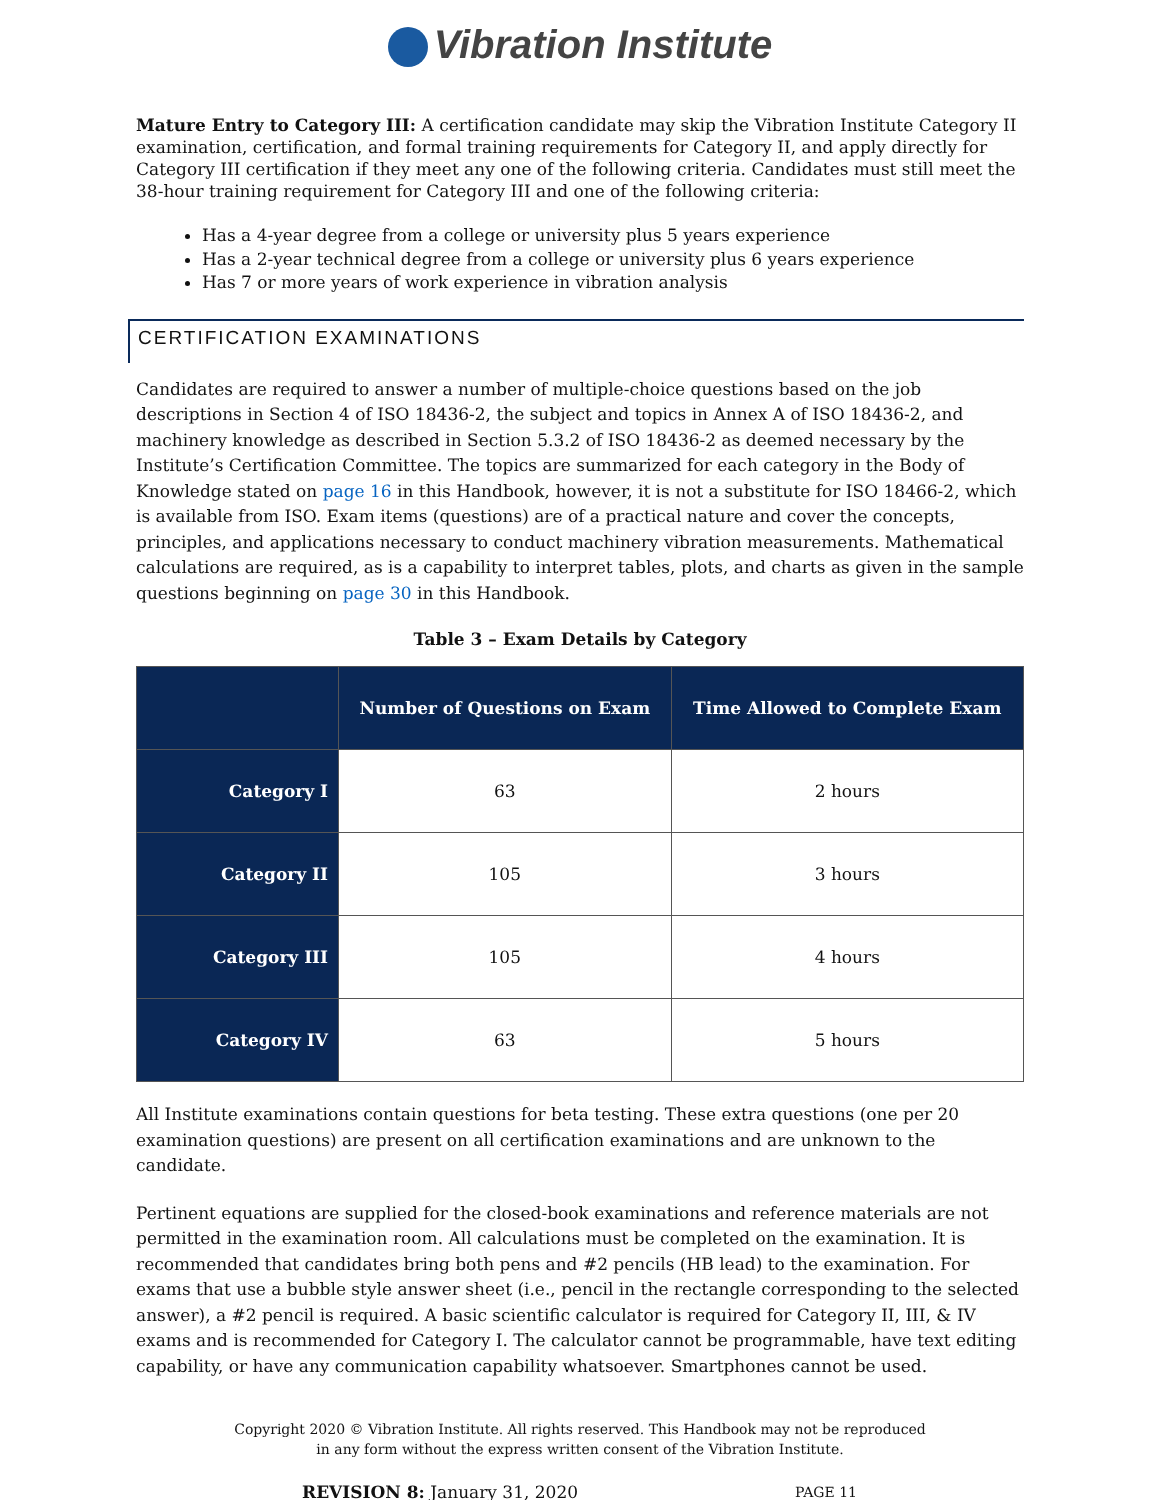Vibration Institute
Mature Entry to Category III: A certification candidate may skip the Vibration Institute Category II examination, certification, and formal training requirements for Category II, and apply directly for Category III certification if they meet any one of the following criteria. Candidates must still meet the 38-hour training requirement for Category III and one of the following criteria:
Has a 4-year degree from a college or university plus 5 years experience
Has a 2-year technical degree from a college or university plus 6 years experience
Has 7 or more years of work experience in vibration analysis
CERTIFICATION EXAMINATIONS
Candidates are required to answer a number of multiple-choice questions based on the job descriptions in Section 4 of ISO 18436-2, the subject and topics in Annex A of ISO 18436-2, and machinery knowledge as described in Section 5.3.2 of ISO 18436-2 as deemed necessary by the Institute’s Certification Committee. The topics are summarized for each category in the Body of Knowledge stated on page 16 in this Handbook, however, it is not a substitute for ISO 18466-2, which is available from ISO. Exam items (questions) are of a practical nature and cover the concepts, principles, and applications necessary to conduct machinery vibration measurements. Mathematical calculations are required, as is a capability to interpret tables, plots, and charts as given in the sample questions beginning on page 30 in this Handbook.
Table 3 – Exam Details by Category
| | Number of Questions on Exam | Time Allowed to Complete Exam |
| --- | --- | --- |
| Category I | 63 | 2 hours |
| Category II | 105 | 3 hours |
| Category III | 105 | 4 hours |
| Category IV | 63 | 5 hours |
All Institute examinations contain questions for beta testing. These extra questions (one per 20 examination questions) are present on all certification examinations and are unknown to the candidate.
Pertinent equations are supplied for the closed-book examinations and reference materials are not permitted in the examination room. All calculations must be completed on the examination. It is recommended that candidates bring both pens and #2 pencils (HB lead) to the examination. For exams that use a bubble style answer sheet (i.e., pencil in the rectangle corresponding to the selected answer), a #2 pencil is required. A basic scientific calculator is required for Category II, III, & IV exams and is recommended for Category I. The calculator cannot be programmable, have text editing capability, or have any communication capability whatsoever. Smartphones cannot be used.
Copyright 2020 © Vibration Institute. All rights reserved. This Handbook may not be reproduced
in any form without the express written consent of the Vibration Institute.
REVISION 8: January 31, 2020 PAGE 11